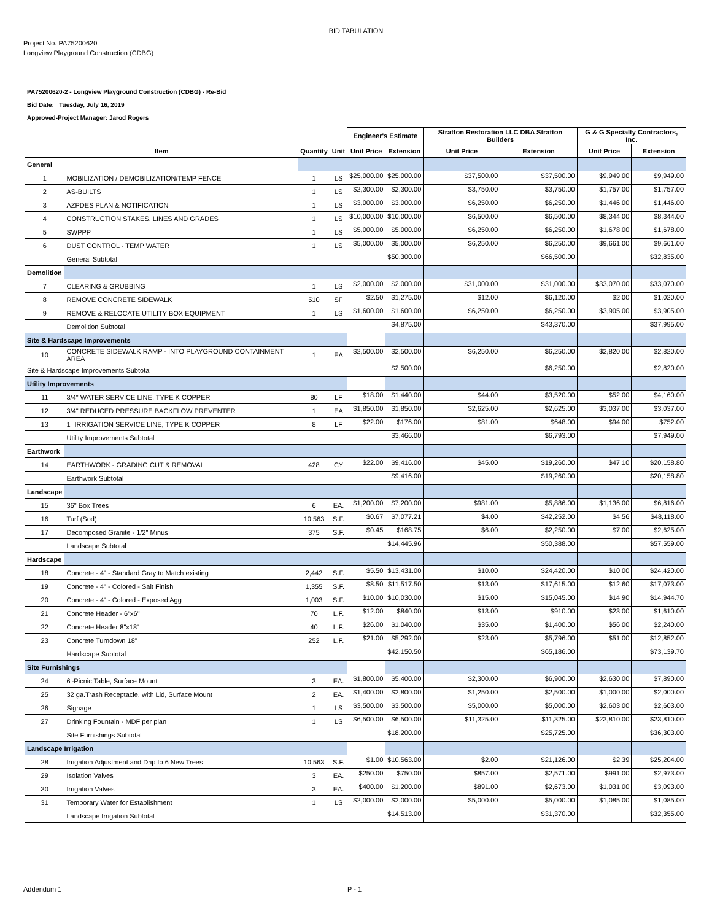BID TABULATION
Project No. PA75200620
Longview Playground Construction (CDBG)
PA75200620-2 - Longview Playground Construction (CDBG) - Re-Bid
Bid Date: Tuesday, July 16, 2019
Approved-Project Manager: Jarod Rogers
| | | | | Engineer's Estimate | | Stratton Restoration LLC DBA Stratton Builders | | G & G Specialty Contractors, Inc. | |
| Item | | Quantity | Unit | Unit Price | Extension | Unit Price | Extension | Unit Price | Extension |
| General | | | | | | | | | |
| 1 | MOBILIZATION / DEMOBILIZATION/TEMP FENCE | 1 | LS | $25,000.00 | $25,000.00 | $37,500.00 | $37,500.00 | $9,949.00 | $9,949.00 |
| 2 | AS-BUILTS | 1 | LS | $2,300.00 | $2,300.00 | $3,750.00 | $3,750.00 | $1,757.00 | $1,757.00 |
| 3 | AZPDES PLAN & NOTIFICATION | 1 | LS | $3,000.00 | $3,000.00 | $6,250.00 | $6,250.00 | $1,446.00 | $1,446.00 |
| 4 | CONSTRUCTION STAKES, LINES AND GRADES | 1 | LS | $10,000.00 | $10,000.00 | $6,500.00 | $6,500.00 | $8,344.00 | $8,344.00 |
| 5 | SWPPP | 1 | LS | $5,000.00 | $5,000.00 | $6,250.00 | $6,250.00 | $1,678.00 | $1,678.00 |
| 6 | DUST CONTROL - TEMP WATER | 1 | LS | $5,000.00 | $5,000.00 | $6,250.00 | $6,250.00 | $9,661.00 | $9,661.00 |
| | General Subtotal | | | | $50,300.00 | | $66,500.00 | | $32,835.00 |
| Demolition | | | | | | | | | |
| 7 | CLEARING & GRUBBING | 1 | LS | $2,000.00 | $2,000.00 | $31,000.00 | $31,000.00 | $33,070.00 | $33,070.00 |
| 8 | REMOVE CONCRETE SIDEWALK | 510 | SF | $2.50 | $1,275.00 | $12.00 | $6,120.00 | $2.00 | $1,020.00 |
| 9 | REMOVE & RELOCATE UTILITY BOX EQUIPMENT | 1 | LS | $1,600.00 | $1,600.00 | $6,250.00 | $6,250.00 | $3,905.00 | $3,905.00 |
| | Demolition Subtotal | | | | $4,875.00 | | $43,370.00 | | $37,995.00 |
| Site & Hardscape Improvements | | | | | | | | | |
| 10 | CONCRETE SIDEWALK RAMP - INTO PLAYGROUND CONTAINMENT AREA | 1 | EA | $2,500.00 | $2,500.00 | $6,250.00 | $6,250.00 | $2,820.00 | $2,820.00 |
| Site & Hardscape Improvements Subtotal | | | | | $2,500.00 | | $6,250.00 | | $2,820.00 |
| Utility Improvements | | | | | | | | | |
| 11 | 3/4" WATER SERVICE LINE, TYPE K COPPER | 80 | LF | $18.00 | $1,440.00 | $44.00 | $3,520.00 | $52.00 | $4,160.00 |
| 12 | 3/4" REDUCED PRESSURE BACKFLOW PREVENTER | 1 | EA | $1,850.00 | $1,850.00 | $2,625.00 | $2,625.00 | $3,037.00 | $3,037.00 |
| 13 | 1" IRRIGATION SERVICE LINE, TYPE K COPPER | 8 | LF | $22.00 | $176.00 | $81.00 | $648.00 | $94.00 | $752.00 |
| | Utility Improvements Subtotal | | | | $3,466.00 | | $6,793.00 | | $7,949.00 |
| Earthwork | | | | | | | | | |
| 14 | EARTHWORK - GRADING CUT & REMOVAL | 428 | CY | $22.00 | $9,416.00 | $45.00 | $19,260.00 | $47.10 | $20,158.80 |
| | Earthwork Subtotal | | | | $9,416.00 | | $19,260.00 | | $20,158.80 |
| Landscape | | | | | | | | | |
| 15 | 36" Box Trees | 6 | EA. | $1,200.00 | $7,200.00 | $981.00 | $5,886.00 | $1,136.00 | $6,816.00 |
| 16 | Turf (Sod) | 10,563 | S.F. | $0.67 | $7,077.21 | $4.00 | $42,252.00 | $4.56 | $48,118.00 |
| 17 | Decomposed Granite - 1/2" Minus | 375 | S.F. | $0.45 | $168.75 | $6.00 | $2,250.00 | $7.00 | $2,625.00 |
| | Landscape Subtotal | | | | $14,445.96 | | $50,388.00 | | $57,559.00 |
| Hardscape | | | | | | | | | |
| 18 | Concrete - 4" - Standard Gray to Match existing | 2,442 | S.F. | $5.50 | $13,431.00 | $10.00 | $24,420.00 | $10.00 | $24,420.00 |
| 19 | Concrete - 4" - Colored - Salt Finish | 1,355 | S.F. | $8.50 | $11,517.50 | $13.00 | $17,615.00 | $12.60 | $17,073.00 |
| 20 | Concrete - 4" - Colored - Exposed Agg | 1,003 | S.F. | $10.00 | $10,030.00 | $15.00 | $15,045.00 | $14.90 | $14,944.70 |
| 21 | Concrete Header - 6"x6" | 70 | L.F. | $12.00 | $840.00 | $13.00 | $910.00 | $23.00 | $1,610.00 |
| 22 | Concrete Header 8"x18" | 40 | L.F. | $26.00 | $1,040.00 | $35.00 | $1,400.00 | $56.00 | $2,240.00 |
| 23 | Concrete Turndown 18" | 252 | L.F. | $21.00 | $5,292.00 | $23.00 | $5,796.00 | $51.00 | $12,852.00 |
| | Hardscape Subtotal | | | | $42,150.50 | | $65,186.00 | | $73,139.70 |
| Site Furnishings | | | | | | | | | |
| 24 | 6'-Picnic Table, Surface Mount | 3 | EA. | $1,800.00 | $5,400.00 | $2,300.00 | $6,900.00 | $2,630.00 | $7,890.00 |
| 25 | 32 ga.Trash Receptacle, with Lid, Surface Mount | 2 | EA. | $1,400.00 | $2,800.00 | $1,250.00 | $2,500.00 | $1,000.00 | $2,000.00 |
| 26 | Signage | 1 | LS | $3,500.00 | $3,500.00 | $5,000.00 | $5,000.00 | $2,603.00 | $2,603.00 |
| 27 | Drinking Fountain - MDF per plan | 1 | LS | $6,500.00 | $6,500.00 | $11,325.00 | $11,325.00 | $23,810.00 | $23,810.00 |
| | Site Furnishings Subtotal | | | | $18,200.00 | | $25,725.00 | | $36,303.00 |
| Landscape Irrigation | | | | | | | | | |
| 28 | Irrigation Adjustment and Drip to 6 New Trees | 10,563 | S.F. | $1.00 | $10,563.00 | $2.00 | $21,126.00 | $2.39 | $25,204.00 |
| 29 | Isolation Valves | 3 | EA. | $250.00 | $750.00 | $857.00 | $2,571.00 | $991.00 | $2,973.00 |
| 30 | Irrigation Valves | 3 | EA. | $400.00 | $1,200.00 | $891.00 | $2,673.00 | $1,031.00 | $3,093.00 |
| 31 | Temporary Water for Establishment | 1 | LS | $2,000.00 | $2,000.00 | $5,000.00 | $5,000.00 | $1,085.00 | $1,085.00 |
| | Landscape Irrigation Subtotal | | | | $14,513.00 | | $31,370.00 | | $32,355.00 |
Addendum 1 P - 1